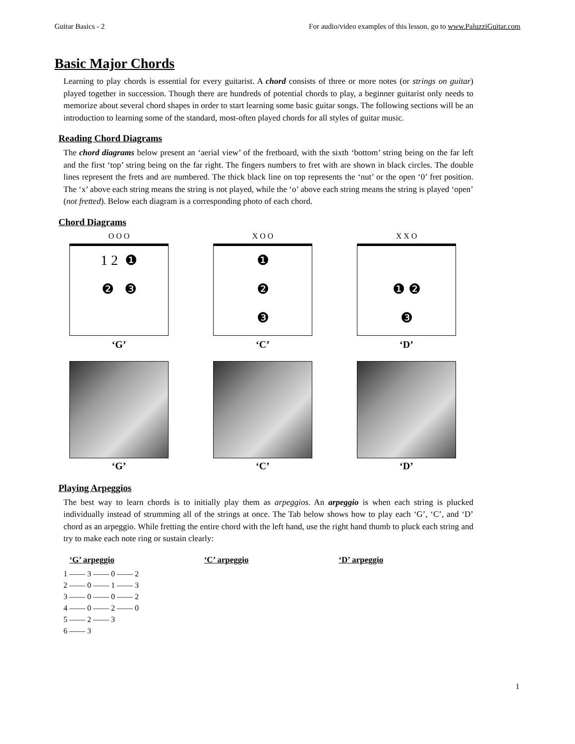Guitar Basics - 2 For audio/video examples of this lesson, go to www.PaluzziGuitar.com
Basic Major Chords
Learning to play chords is essential for every guitarist. A chord consists of three or more notes (or strings on guitar) played together in succession. Though there are hundreds of potential chords to play, a beginner guitarist only needs to memorize about several chord shapes in order to start learning some basic guitar songs. The following sections will be an introduction to learning some of the standard, most-often played chords for all styles of guitar music.
Reading Chord Diagrams
The chord diagrams below present an ‘aerial view’ of the fretboard, with the sixth ‘bottom’ string being on the far left and the first ‘top’ string being on the far right. The fingers numbers to fret with are shown in black circles. The double lines represent the frets and are numbered. The thick black line on top represents the ‘nut’ or the open ‘0’ fret position. The ‘x’ above each string means the string is not played, while the ‘o’ above each string means the string is played ‘open’ (not fretted). Below each diagram is a corresponding photo of each chord.
Chord Diagrams
O O O
1 2 ❶
❷ ❸
‘G’
X O O
❶
❷
❸
‘C’
X X O
❶ ❷
❸
‘D’
‘G’ ‘C’ ‘D’
Playing Arpeggios
The best way to learn chords is to initially play them as arpeggios. An arpeggio is when each string is plucked individually instead of strumming all of the strings at once. The Tab below shows how to play each ‘G’, ‘C’, and ‘D’ chord as an arpeggio. While fretting the entire chord with the left hand, use the right hand thumb to pluck each string and try to make each note ring or sustain clearly:
‘G’ arpeggio ‘C’ arpeggio ‘D’ arpeggio
1 —— 3 —— 0 —— 2
2 —— 0 —— 1 —— 3
3 —— 0 —— 0 —— 2
4 —— 0 —— 2 —— 0
5 —— 2 —— 3
6 —— 3
1